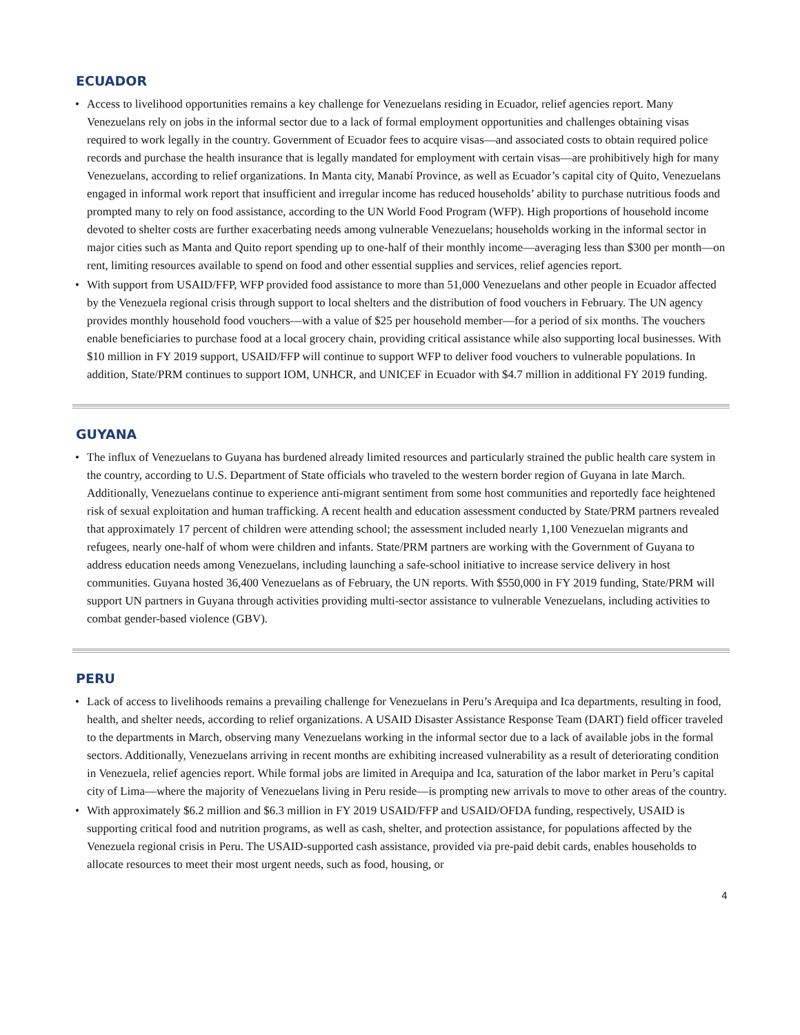ECUADOR
• Access to livelihood opportunities remains a key challenge for Venezuelans residing in Ecuador, relief agencies report. Many Venezuelans rely on jobs in the informal sector due to a lack of formal employment opportunities and challenges obtaining visas required to work legally in the country. Government of Ecuador fees to acquire visas—and associated costs to obtain required police records and purchase the health insurance that is legally mandated for employment with certain visas—are prohibitively high for many Venezuelans, according to relief organizations. In Manta city, Manabí Province, as well as Ecuador’s capital city of Quito, Venezuelans engaged in informal work report that insufficient and irregular income has reduced households’ ability to purchase nutritious foods and prompted many to rely on food assistance, according to the UN World Food Program (WFP). High proportions of household income devoted to shelter costs are further exacerbating needs among vulnerable Venezuelans; households working in the informal sector in major cities such as Manta and Quito report spending up to one-half of their monthly income—averaging less than $300 per month—on rent, limiting resources available to spend on food and other essential supplies and services, relief agencies report.
• With support from USAID/FFP, WFP provided food assistance to more than 51,000 Venezuelans and other people in Ecuador affected by the Venezuela regional crisis through support to local shelters and the distribution of food vouchers in February. The UN agency provides monthly household food vouchers—with a value of $25 per household member—for a period of six months. The vouchers enable beneficiaries to purchase food at a local grocery chain, providing critical assistance while also supporting local businesses. With $10 million in FY 2019 support, USAID/FFP will continue to support WFP to deliver food vouchers to vulnerable populations. In addition, State/PRM continues to support IOM, UNHCR, and UNICEF in Ecuador with $4.7 million in additional FY 2019 funding.
GUYANA
• The influx of Venezuelans to Guyana has burdened already limited resources and particularly strained the public health care system in the country, according to U.S. Department of State officials who traveled to the western border region of Guyana in late March. Additionally, Venezuelans continue to experience anti-migrant sentiment from some host communities and reportedly face heightened risk of sexual exploitation and human trafficking. A recent health and education assessment conducted by State/PRM partners revealed that approximately 17 percent of children were attending school; the assessment included nearly 1,100 Venezuelan migrants and refugees, nearly one-half of whom were children and infants. State/PRM partners are working with the Government of Guyana to address education needs among Venezuelans, including launching a safe-school initiative to increase service delivery in host communities. Guyana hosted 36,400 Venezuelans as of February, the UN reports. With $550,000 in FY 2019 funding, State/PRM will support UN partners in Guyana through activities providing multi-sector assistance to vulnerable Venezuelans, including activities to combat gender-based violence (GBV).
PERU
• Lack of access to livelihoods remains a prevailing challenge for Venezuelans in Peru’s Arequipa and Ica departments, resulting in food, health, and shelter needs, according to relief organizations. A USAID Disaster Assistance Response Team (DART) field officer traveled to the departments in March, observing many Venezuelans working in the informal sector due to a lack of available jobs in the formal sectors. Additionally, Venezuelans arriving in recent months are exhibiting increased vulnerability as a result of deteriorating condition in Venezuela, relief agencies report. While formal jobs are limited in Arequipa and Ica, saturation of the labor market in Peru’s capital city of Lima—where the majority of Venezuelans living in Peru reside—is prompting new arrivals to move to other areas of the country.
• With approximately $6.2 million and $6.3 million in FY 2019 USAID/FFP and USAID/OFDA funding, respectively, USAID is supporting critical food and nutrition programs, as well as cash, shelter, and protection assistance, for populations affected by the Venezuela regional crisis in Peru. The USAID-supported cash assistance, provided via pre-paid debit cards, enables households to allocate resources to meet their most urgent needs, such as food, housing, or
4